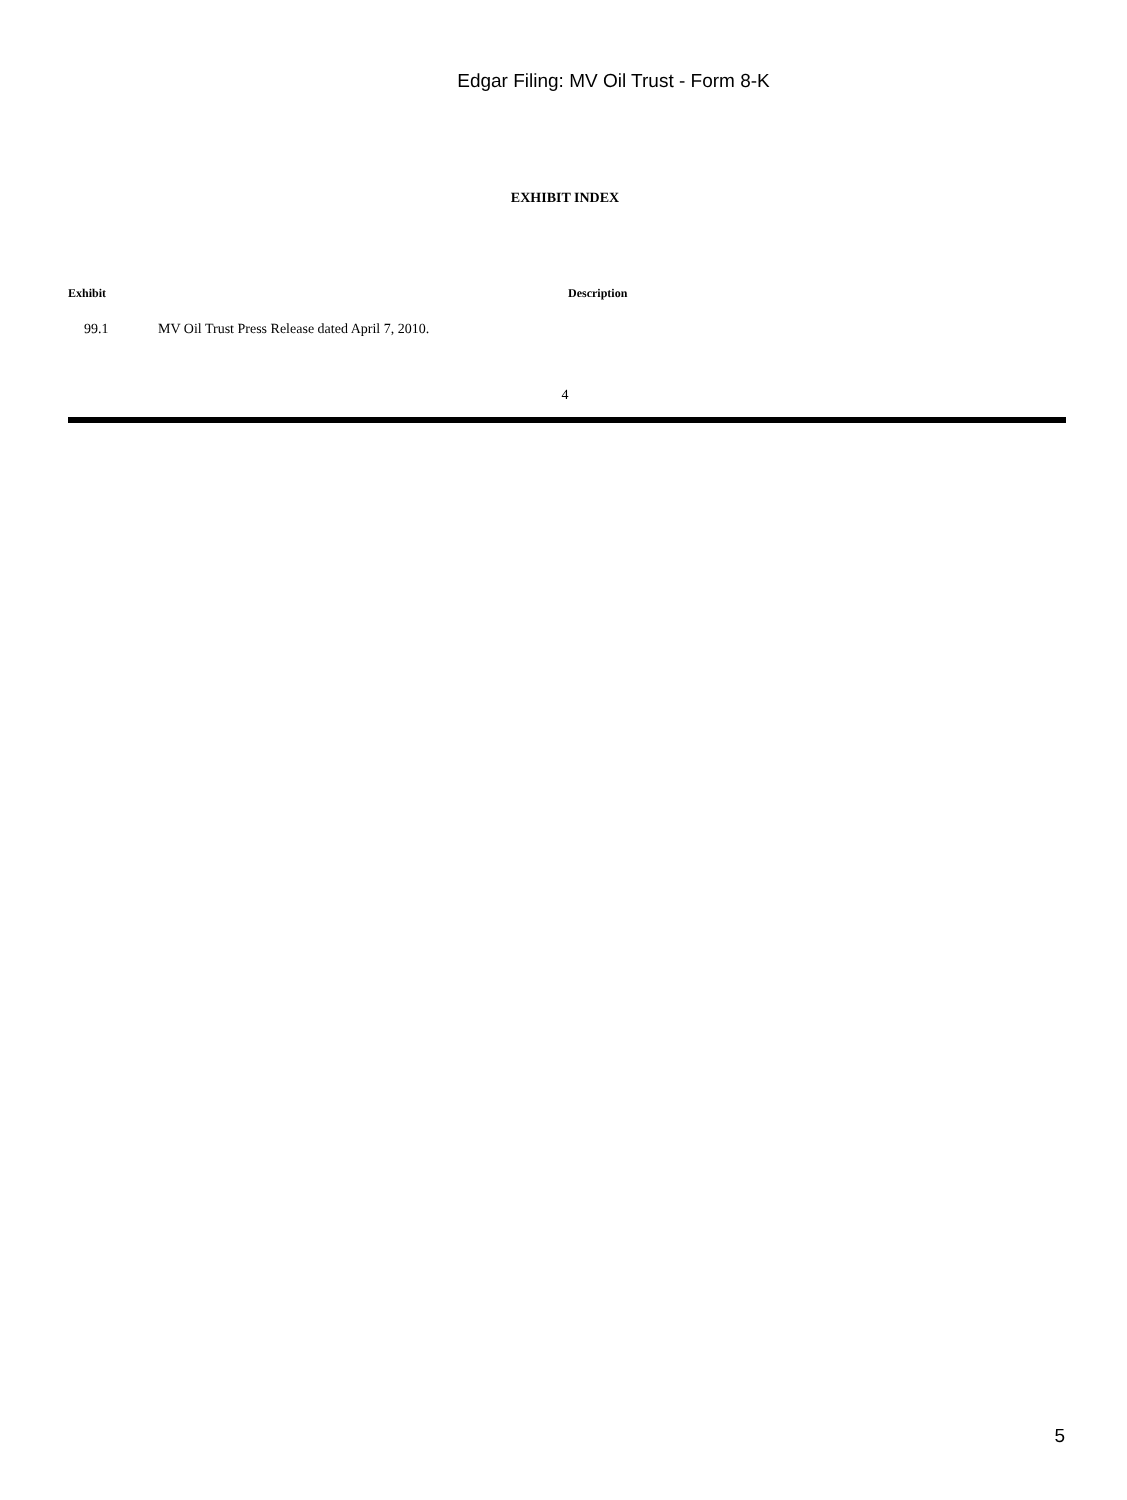Edgar Filing: MV Oil Trust - Form 8-K
EXHIBIT INDEX
| Exhibit | Description |
| --- | --- |
| 99.1 | MV Oil Trust Press Release dated April 7, 2010. |
4
5